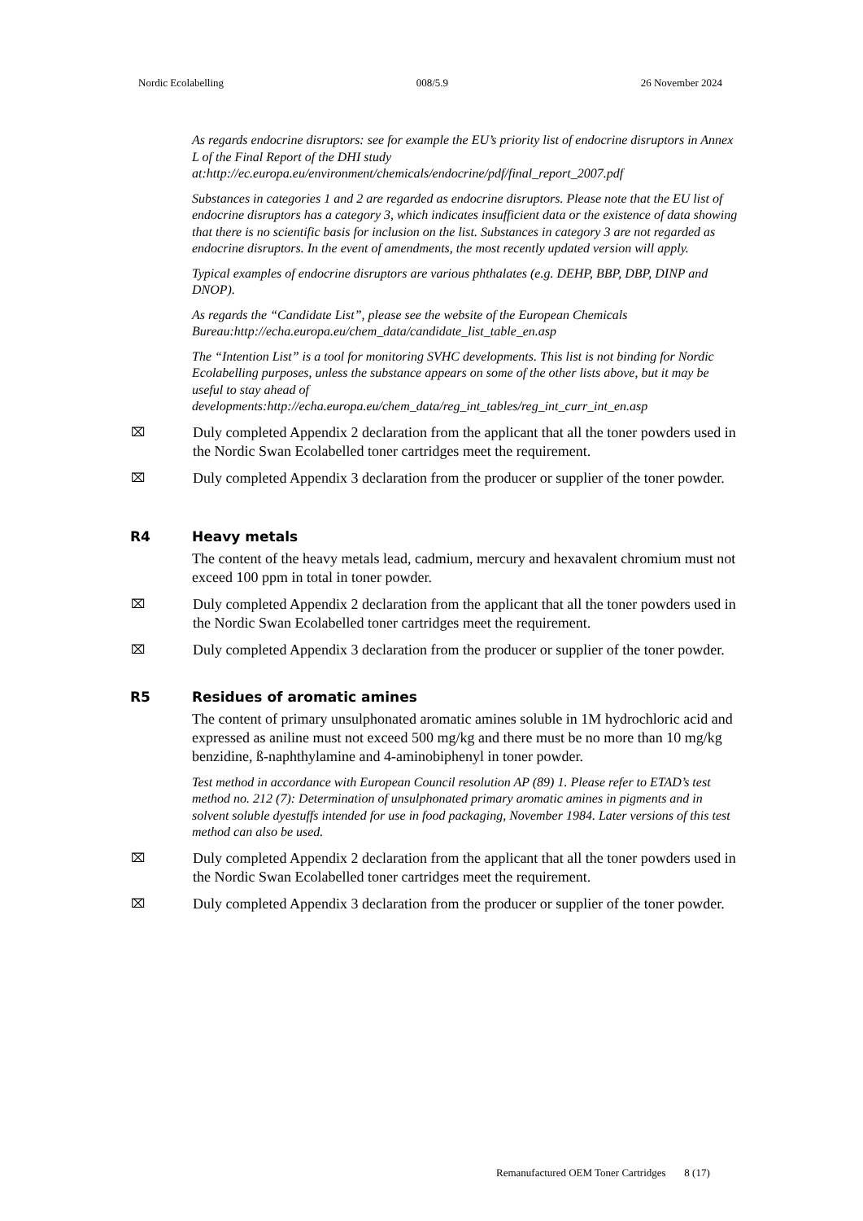Nordic Ecolabelling 008/5.9 26 November 2024
As regards endocrine disruptors: see for example the EU’s priority list of endocrine disruptors in Annex L of the Final Report of the DHI study at:http://ec.europa.eu/environment/chemicals/endocrine/pdf/final_report_2007.pdf
Substances in categories 1 and 2 are regarded as endocrine disruptors. Please note that the EU list of endocrine disruptors has a category 3, which indicates insufficient data or the existence of data showing that there is no scientific basis for inclusion on the list. Substances in category 3 are not regarded as endocrine disruptors. In the event of amendments, the most recently updated version will apply.
Typical examples of endocrine disruptors are various phthalates (e.g. DEHP, BBP, DBP, DINP and DNOP).
As regards the “Candidate List”, please see the website of the European Chemicals Bureau:http://echa.europa.eu/chem_data/candidate_list_table_en.asp
The “Intention List” is a tool for monitoring SVHC developments. This list is not binding for Nordic Ecolabelling purposes, unless the substance appears on some of the other lists above, but it may be useful to stay ahead of developments:http://echa.europa.eu/chem_data/reg_int_tables/reg_int_curr_int_en.asp
⌧ Duly completed Appendix 2 declaration from the applicant that all the toner powders used in the Nordic Swan Ecolabelled toner cartridges meet the requirement.
⌧ Duly completed Appendix 3 declaration from the producer or supplier of the toner powder.
R4 Heavy metals
The content of the heavy metals lead, cadmium, mercury and hexavalent chromium must not exceed 100 ppm in total in toner powder.
⌧ Duly completed Appendix 2 declaration from the applicant that all the toner powders used in the Nordic Swan Ecolabelled toner cartridges meet the requirement.
⌧ Duly completed Appendix 3 declaration from the producer or supplier of the toner powder.
R5 Residues of aromatic amines
The content of primary unsulphonated aromatic amines soluble in 1M hydrochloric acid and expressed as aniline must not exceed 500 mg/kg and there must be no more than 10 mg/kg benzidine, ß-naphthylamine and 4-aminobiphenyl in toner powder.
Test method in accordance with European Council resolution AP (89) 1. Please refer to ETAD’s test method no. 212 (7): Determination of unsulphonated primary aromatic amines in pigments and in solvent soluble dyestuffs intended for use in food packaging, November 1984. Later versions of this test method can also be used.
⌧ Duly completed Appendix 2 declaration from the applicant that all the toner powders used in the Nordic Swan Ecolabelled toner cartridges meet the requirement.
⌧ Duly completed Appendix 3 declaration from the producer or supplier of the toner powder.
Remanufactured OEM Toner Cartridges 8 (17)